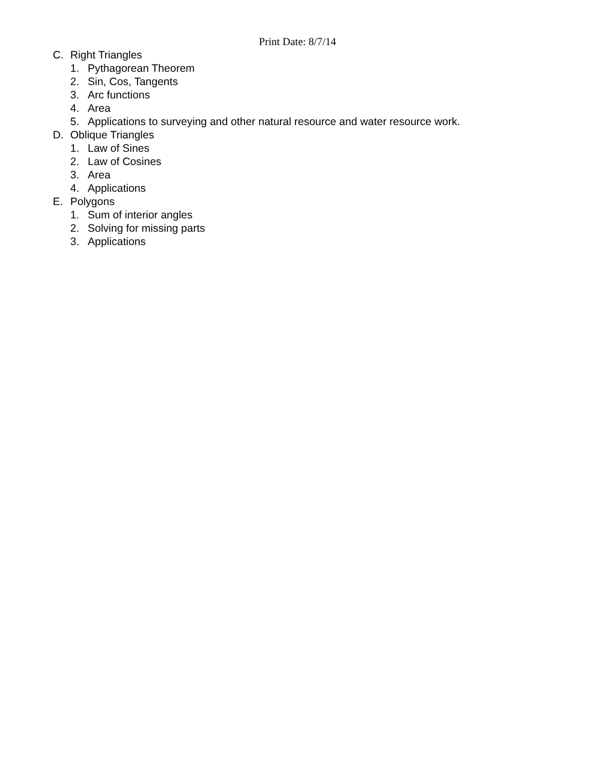Print Date: 8/7/14
C. Right Triangles
1. Pythagorean Theorem
2. Sin, Cos, Tangents
3. Arc functions
4. Area
5. Applications to surveying and other natural resource and water resource work.
D. Oblique Triangles
1. Law of Sines
2. Law of Cosines
3. Area
4. Applications
E. Polygons
1. Sum of interior angles
2. Solving for missing parts
3. Applications